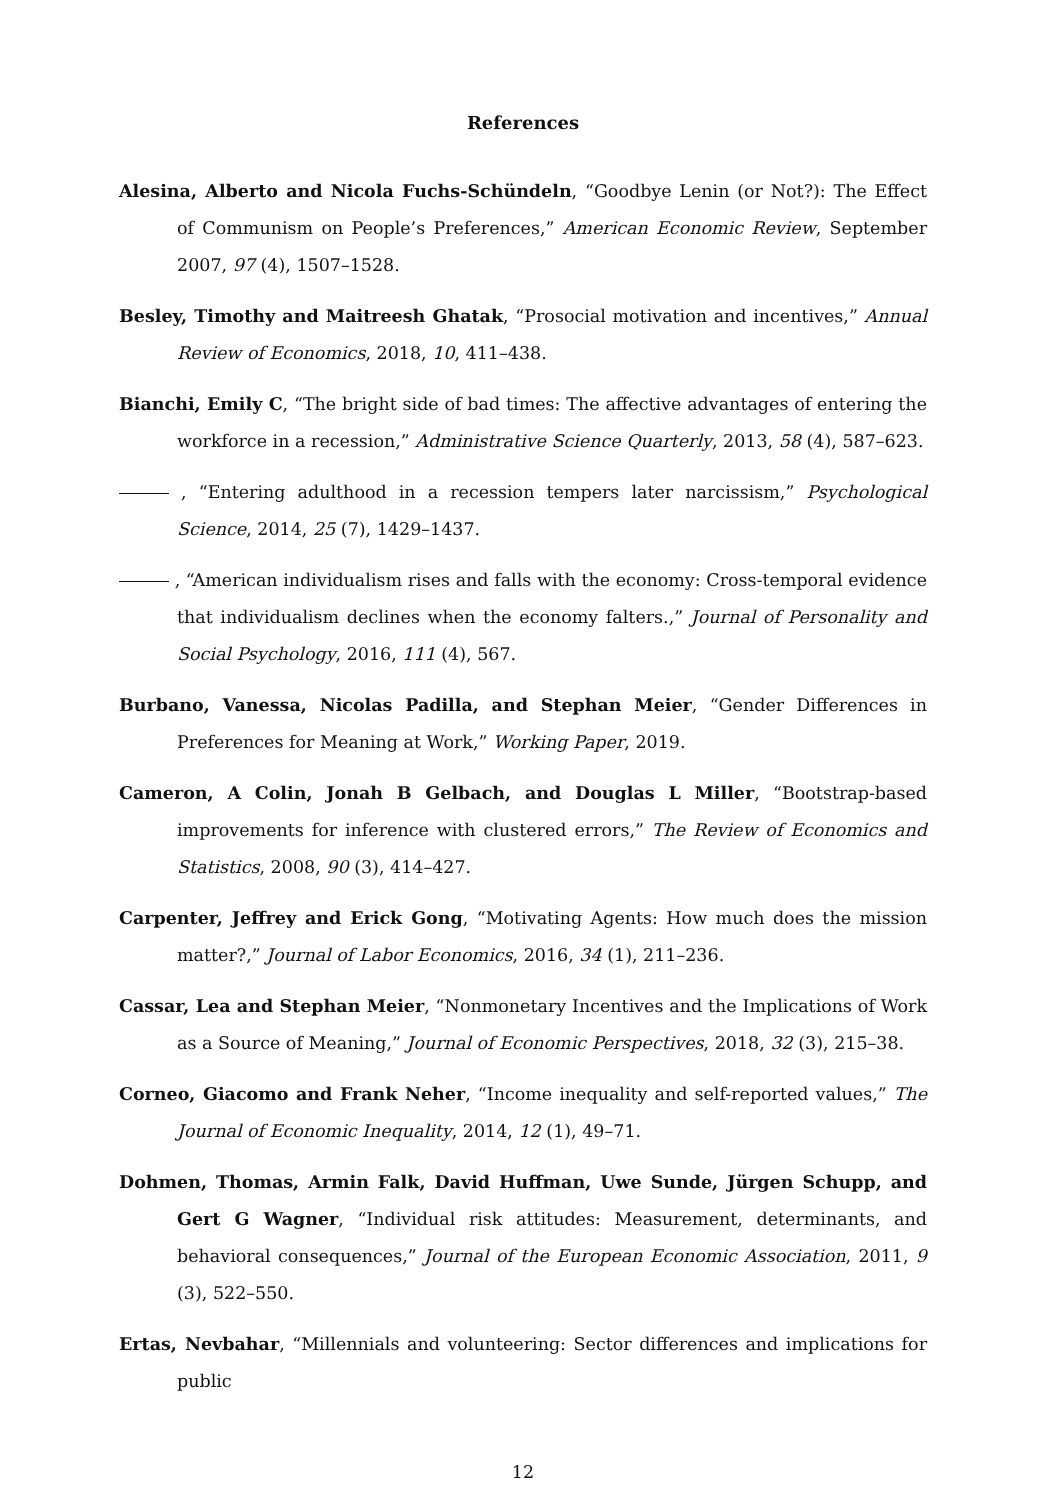References
Alesina, Alberto and Nicola Fuchs-Schündeln, “Goodbye Lenin (or Not?): The Effect of Communism on People’s Preferences,” American Economic Review, September 2007, 97 (4), 1507–1528.
Besley, Timothy and Maitreesh Ghatak, “Prosocial motivation and incentives,” Annual Review of Economics, 2018, 10, 411–438.
Bianchi, Emily C, “The bright side of bad times: The affective advantages of entering the workforce in a recession,” Administrative Science Quarterly, 2013, 58 (4), 587–623.
, “Entering adulthood in a recession tempers later narcissism,” Psychological Science, 2014, 25 (7), 1429–1437.
, “American individualism rises and falls with the economy: Cross-temporal evidence that individualism declines when the economy falters.,” Journal of Personality and Social Psychology, 2016, 111 (4), 567.
Burbano, Vanessa, Nicolas Padilla, and Stephan Meier, “Gender Differences in Preferences for Meaning at Work,” Working Paper, 2019.
Cameron, A Colin, Jonah B Gelbach, and Douglas L Miller, “Bootstrap-based improvements for inference with clustered errors,” The Review of Economics and Statistics, 2008, 90 (3), 414–427.
Carpenter, Jeffrey and Erick Gong, “Motivating Agents: How much does the mission matter?,” Journal of Labor Economics, 2016, 34 (1), 211–236.
Cassar, Lea and Stephan Meier, “Nonmonetary Incentives and the Implications of Work as a Source of Meaning,” Journal of Economic Perspectives, 2018, 32 (3), 215–38.
Corneo, Giacomo and Frank Neher, “Income inequality and self-reported values,” The Journal of Economic Inequality, 2014, 12 (1), 49–71.
Dohmen, Thomas, Armin Falk, David Huffman, Uwe Sunde, Jürgen Schupp, and Gert G Wagner, “Individual risk attitudes: Measurement, determinants, and behavioral consequences,” Journal of the European Economic Association, 2011, 9 (3), 522–550.
Ertas, Nevbahar, “Millennials and volunteering: Sector differences and implications for public
12